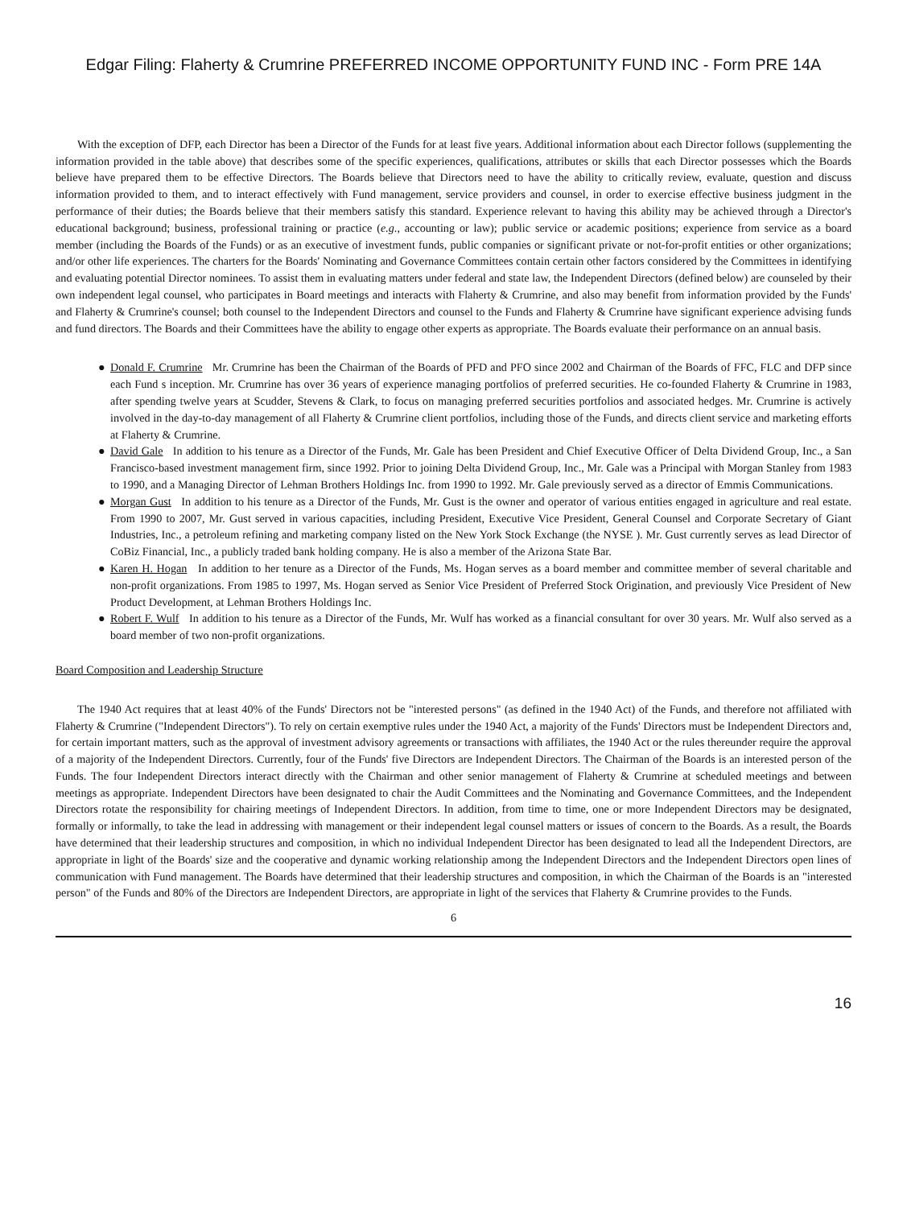Edgar Filing: Flaherty & Crumrine PREFERRED INCOME OPPORTUNITY FUND INC - Form PRE 14A
With the exception of DFP, each Director has been a Director of the Funds for at least five years. Additional information about each Director follows (supplementing the information provided in the table above) that describes some of the specific experiences, qualifications, attributes or skills that each Director possesses which the Boards believe have prepared them to be effective Directors. The Boards believe that Directors need to have the ability to critically review, evaluate, question and discuss information provided to them, and to interact effectively with Fund management, service providers and counsel, in order to exercise effective business judgment in the performance of their duties; the Boards believe that their members satisfy this standard. Experience relevant to having this ability may be achieved through a Director's educational background; business, professional training or practice (e.g., accounting or law); public service or academic positions; experience from service as a board member (including the Boards of the Funds) or as an executive of investment funds, public companies or significant private or not-for-profit entities or other organizations; and/or other life experiences. The charters for the Boards' Nominating and Governance Committees contain certain other factors considered by the Committees in identifying and evaluating potential Director nominees. To assist them in evaluating matters under federal and state law, the Independent Directors (defined below) are counseled by their own independent legal counsel, who participates in Board meetings and interacts with Flaherty & Crumrine, and also may benefit from information provided by the Funds' and Flaherty & Crumrine's counsel; both counsel to the Independent Directors and counsel to the Funds and Flaherty & Crumrine have significant experience advising funds and fund directors. The Boards and their Committees have the ability to engage other experts as appropriate. The Boards evaluate their performance on an annual basis.
● Donald F. Crumrine Mr. Crumrine has been the Chairman of the Boards of PFD and PFO since 2002 and Chairman of the Boards of FFC, FLC and DFP since each Fund s inception. Mr. Crumrine has over 36 years of experience managing portfolios of preferred securities. He co-founded Flaherty & Crumrine in 1983, after spending twelve years at Scudder, Stevens & Clark, to focus on managing preferred securities portfolios and associated hedges. Mr. Crumrine is actively involved in the day-to-day management of all Flaherty & Crumrine client portfolios, including those of the Funds, and directs client service and marketing efforts at Flaherty & Crumrine.
● David Gale In addition to his tenure as a Director of the Funds, Mr. Gale has been President and Chief Executive Officer of Delta Dividend Group, Inc., a San Francisco-based investment management firm, since 1992. Prior to joining Delta Dividend Group, Inc., Mr. Gale was a Principal with Morgan Stanley from 1983 to 1990, and a Managing Director of Lehman Brothers Holdings Inc. from 1990 to 1992. Mr. Gale previously served as a director of Emmis Communications.
● Morgan Gust In addition to his tenure as a Director of the Funds, Mr. Gust is the owner and operator of various entities engaged in agriculture and real estate. From 1990 to 2007, Mr. Gust served in various capacities, including President, Executive Vice President, General Counsel and Corporate Secretary of Giant Industries, Inc., a petroleum refining and marketing company listed on the New York Stock Exchange (the NYSE ). Mr. Gust currently serves as lead Director of CoBiz Financial, Inc., a publicly traded bank holding company. He is also a member of the Arizona State Bar.
● Karen H. Hogan In addition to her tenure as a Director of the Funds, Ms. Hogan serves as a board member and committee member of several charitable and non-profit organizations. From 1985 to 1997, Ms. Hogan served as Senior Vice President of Preferred Stock Origination, and previously Vice President of New Product Development, at Lehman Brothers Holdings Inc.
● Robert F. Wulf In addition to his tenure as a Director of the Funds, Mr. Wulf has worked as a financial consultant for over 30 years. Mr. Wulf also served as a board member of two non-profit organizations.
Board Composition and Leadership Structure
The 1940 Act requires that at least 40% of the Funds' Directors not be "interested persons" (as defined in the 1940 Act) of the Funds, and therefore not affiliated with Flaherty & Crumrine ("Independent Directors"). To rely on certain exemptive rules under the 1940 Act, a majority of the Funds' Directors must be Independent Directors and, for certain important matters, such as the approval of investment advisory agreements or transactions with affiliates, the 1940 Act or the rules thereunder require the approval of a majority of the Independent Directors. Currently, four of the Funds' five Directors are Independent Directors. The Chairman of the Boards is an interested person of the Funds. The four Independent Directors interact directly with the Chairman and other senior management of Flaherty & Crumrine at scheduled meetings and between meetings as appropriate. Independent Directors have been designated to chair the Audit Committees and the Nominating and Governance Committees, and the Independent Directors rotate the responsibility for chairing meetings of Independent Directors. In addition, from time to time, one or more Independent Directors may be designated, formally or informally, to take the lead in addressing with management or their independent legal counsel matters or issues of concern to the Boards. As a result, the Boards have determined that their leadership structures and composition, in which no individual Independent Director has been designated to lead all the Independent Directors, are appropriate in light of the Boards' size and the cooperative and dynamic working relationship among the Independent Directors and the Independent Directors open lines of communication with Fund management. The Boards have determined that their leadership structures and composition, in which the Chairman of the Boards is an "interested person" of the Funds and 80% of the Directors are Independent Directors, are appropriate in light of the services that Flaherty & Crumrine provides to the Funds.
6
16